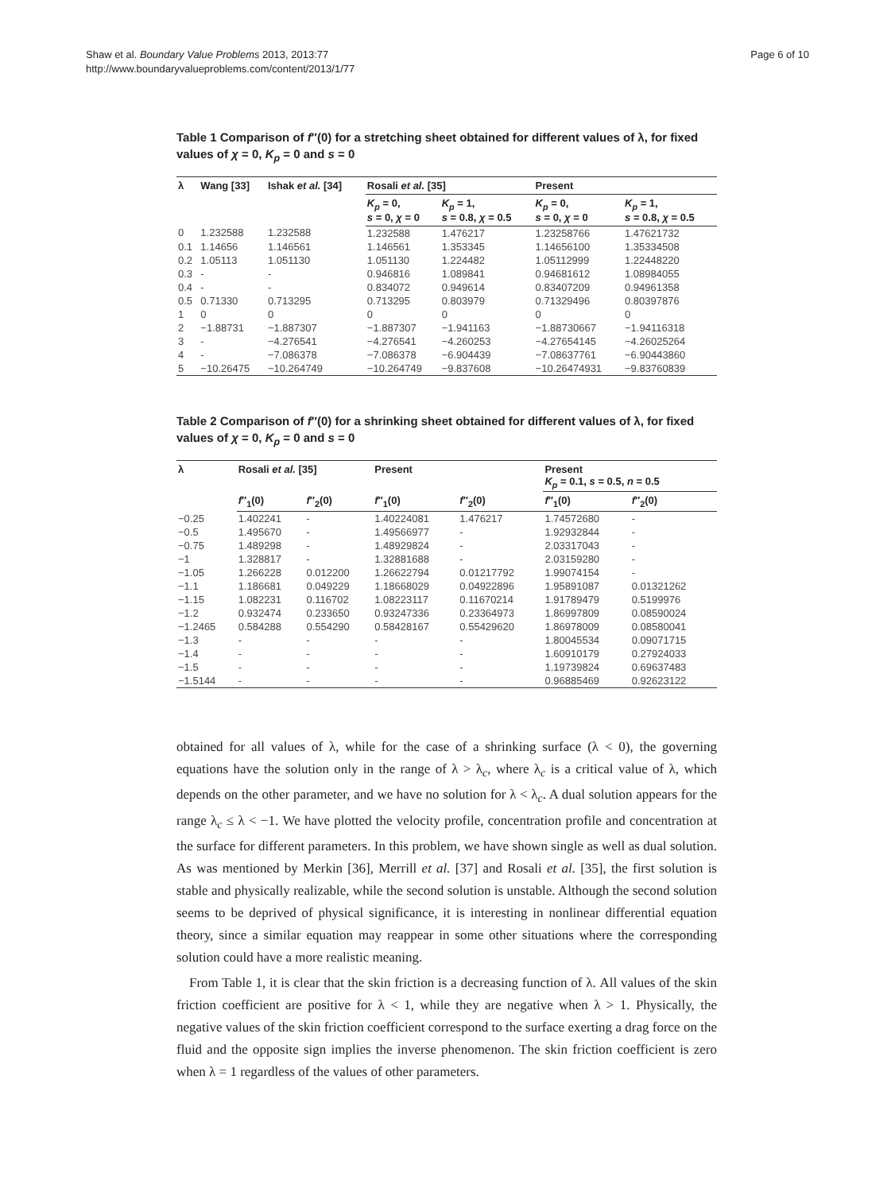Shaw et al. Boundary Value Problems 2013, 2013:77
http://www.boundaryvalueproblems.com/content/2013/1/77
Page 6 of 10
Table 1 Comparison of f″(0) for a stretching sheet obtained for different values of λ, for fixed values of χ = 0, K<sub>p</sub> = 0 and s = 0
| λ | Wang [33] | Ishak et al. [34] | Rosali et al. [35] | | Present | |
| --- | --- | --- | --- | --- | --- | --- |
| | | | K<sub>p</sub> = 0, s = 0, χ = 0 | K<sub>p</sub> = 1, s = 0.8, χ = 0.5 | K<sub>p</sub> = 0, s = 0, χ = 0 | K<sub>p</sub> = 1, s = 0.8, χ = 0.5 |
| 0 | 1.232588 | 1.232588 | 1.232588 | 1.476217 | 1.23258766 | 1.47621732 |
| 0.1 | 1.14656 | 1.146561 | 1.146561 | 1.353345 | 1.14656100 | 1.35334508 |
| 0.2 | 1.05113 | 1.051130 | 1.051130 | 1.224482 | 1.05112999 | 1.22448220 |
| 0.3 | - | - | 0.946816 | 1.089841 | 0.94681612 | 1.08984055 |
| 0.4 | - | - | 0.834072 | 0.949614 | 0.83407209 | 0.94961358 |
| 0.5 | 0.71330 | 0.713295 | 0.713295 | 0.803979 | 0.71329496 | 0.80397876 |
| 1 | 0 | 0 | 0 | 0 | 0 | 0 |
| 2 | −1.88731 | −1.887307 | −1.887307 | −1.941163 | −1.88730667 | −1.94116318 |
| 3 | - | −4.276541 | −4.276541 | −4.260253 | −4.27654145 | −4.26025264 |
| 4 | - | −7.086378 | −7.086378 | −6.904439 | −7.08637761 | −6.90443860 |
| 5 | −10.26475 | −10.264749 | −10.264749 | −9.837608 | −10.26474931 | −9.83760839 |
Table 2 Comparison of f″(0) for a shrinking sheet obtained for different values of λ, for fixed values of χ = 0, K<sub>p</sub> = 0 and s = 0
| λ | Rosali et al. [35] | | Present | | Present K<sub>p</sub> = 0.1, s = 0.5, n = 0.5 | |
| --- | --- | --- | --- | --- | --- | --- |
| | f ″<sub>1</sub>(0) | f ″<sub>2</sub>(0) | f ″<sub>1</sub>(0) | f ″<sub>2</sub>(0) | f ″<sub>1</sub>(0) | f ″<sub>2</sub>(0) |
| −0.25 | 1.402241 | - | 1.40224081 | 1.476217 | 1.74572680 | - |
| −0.5 | 1.495670 | - | 1.49566977 | - | 1.92932844 | - |
| −0.75 | 1.489298 | - | 1.48929824 | - | 2.03317043 | - |
| −1 | 1.328817 | - | 1.32881688 | - | 2.03159280 | - |
| −1.05 | 1.266228 | 0.012200 | 1.26622794 | 0.01217792 | 1.99074154 | - |
| −1.1 | 1.186681 | 0.049229 | 1.18668029 | 0.04922896 | 1.95891087 | 0.01321262 |
| −1.15 | 1.082231 | 0.116702 | 1.08223117 | 0.11670214 | 1.91789479 | 0.5199976 |
| −1.2 | 0.932474 | 0.233650 | 0.93247336 | 0.23364973 | 1.86997809 | 0.08590024 |
| −1.2465 | 0.584288 | 0.554290 | 0.58428167 | 0.55429620 | 1.86978009 | 0.08580041 |
| −1.3 | - | - | - | - | 1.80045534 | 0.09071715 |
| −1.4 | - | - | - | - | 1.60910179 | 0.27924033 |
| −1.5 | - | - | - | - | 1.19739824 | 0.69637483 |
| −1.5144 | - | - | - | - | 0.96885469 | 0.92623122 |
obtained for all values of λ, while for the case of a shrinking surface (λ < 0), the governing equations have the solution only in the range of λ > λ<sub>c</sub>, where λ<sub>c</sub> is a critical value of λ, which depends on the other parameter, and we have no solution for λ < λ<sub>c</sub>. A dual solution appears for the range λ<sub>c</sub> ≤ λ < −1. We have plotted the velocity profile, concentration profile and concentration at the surface for different parameters. In this problem, we have shown single as well as dual solution. As was mentioned by Merkin [36], Merrill et al. [37] and Rosali et al. [35], the first solution is stable and physically realizable, while the second solution is unstable. Although the second solution seems to be deprived of physical significance, it is interesting in nonlinear differential equation theory, since a similar equation may reappear in some other situations where the corresponding solution could have a more realistic meaning.
From Table 1, it is clear that the skin friction is a decreasing function of λ. All values of the skin friction coefficient are positive for λ < 1, while they are negative when λ > 1. Physically, the negative values of the skin friction coefficient correspond to the surface exerting a drag force on the fluid and the opposite sign implies the inverse phenomenon. The skin friction coefficient is zero when λ = 1 regardless of the values of other parameters.